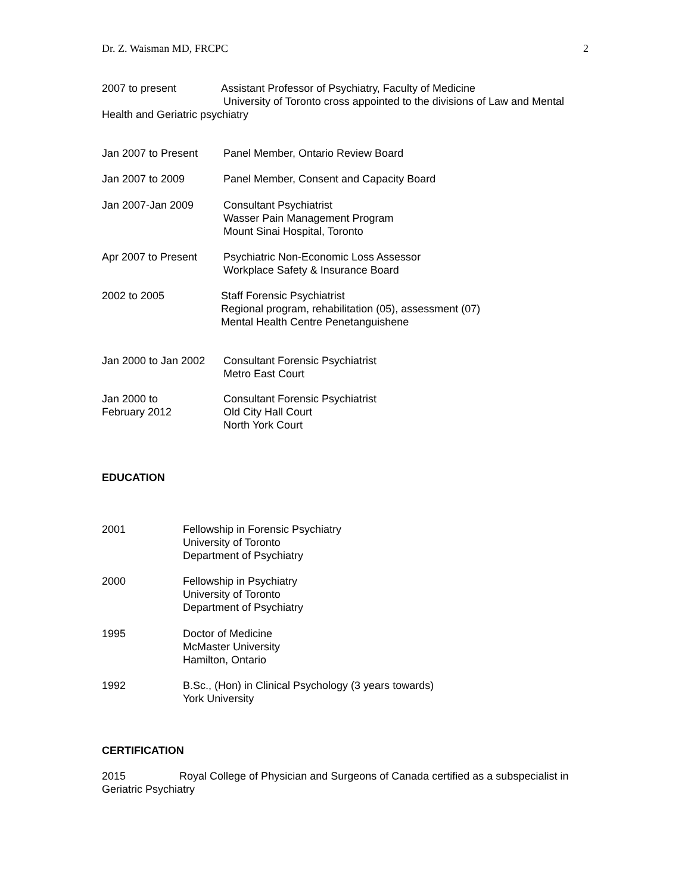Dr. Z. Waisman MD, FRCPC 2
2007 to present Assistant Professor of Psychiatry, Faculty of Medicine
University of Toronto cross appointed to the divisions of Law and Mental Health and Geriatric psychiatry
Jan 2007 to Present
Panel Member, Ontario Review Board
Jan 2007 to 2009 Panel Member, Consent and Capacity Board
Jan 2007-Jan 2009 Consultant Psychiatrist
Wasser Pain Management Program
Mount Sinai Hospital, Toronto
Apr 2007 to Present
Psychiatric Non-Economic Loss Assessor
Workplace Safety & Insurance Board
2002 to 2005 Staff Forensic Psychiatrist
Regional program, rehabilitation (05), assessment (07)
Mental Health Centre Penetanguishene
Jan 2000 to Jan 2002
Consultant Forensic Psychiatrist
Metro East Court
Jan 2000 to
February 2012
Consultant Forensic Psychiatrist
Old City Hall Court
North York Court
EDUCATION
2001 Fellowship in Forensic Psychiatry
University of Toronto
Department of Psychiatry
2000 Fellowship in Psychiatry
University of Toronto
Department of Psychiatry
1995 Doctor of Medicine
McMaster University
Hamilton, Ontario
1992 B.Sc., (Hon) in Clinical Psychology (3 years towards)
York University
CERTIFICATION
2015 Royal College of Physician and Surgeons of Canada certified as a subspecialist in Geriatric Psychiatry